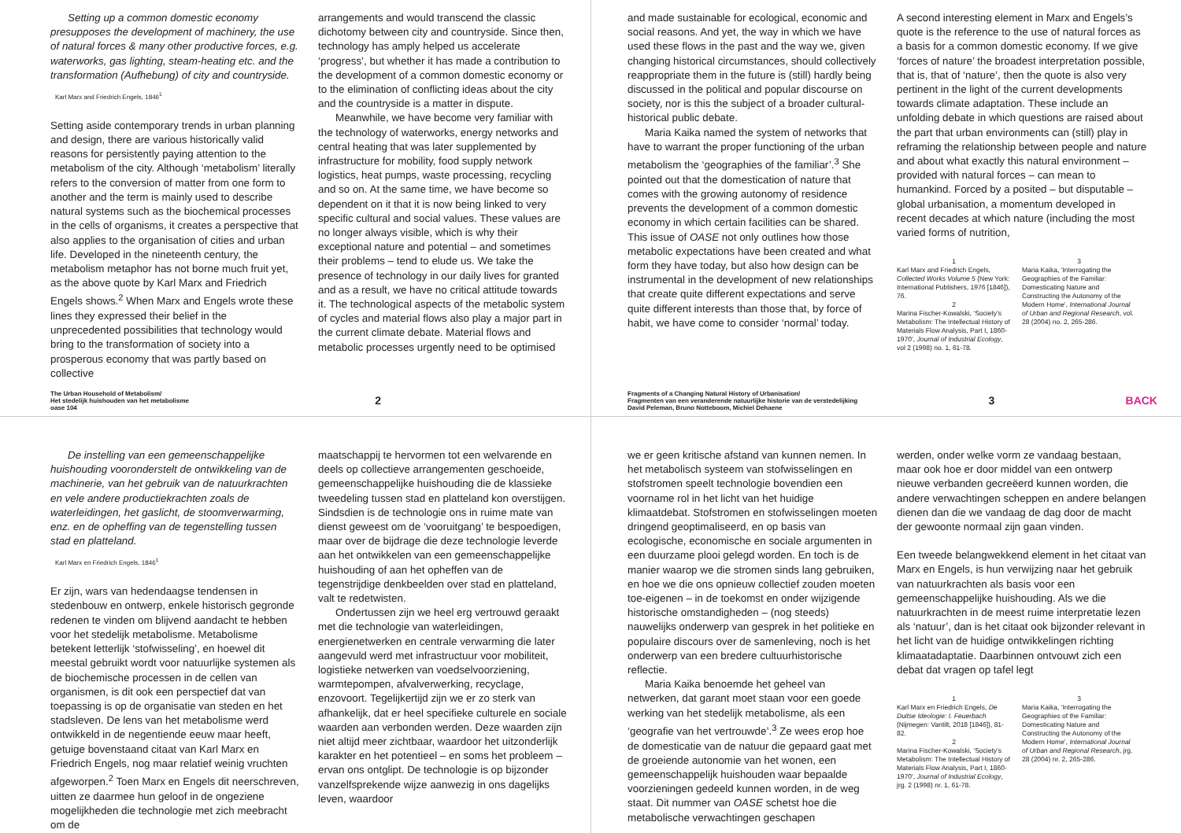Setting up a common domestic economy presupposes the development of machinery, the use of natural forces & many other productive forces, e.g. waterworks, gas lighting, steam-heating etc. and the transformation (Aufhebung) of city and countryside.
Karl Marx and Friedrich Engels, 1846<sup>1</sup>
Setting aside contemporary trends in urban planning and design, there are various historically valid reasons for persistently paying attention to the metabolism of the city. Although ‘metabolism’ literally refers to the conversion of matter from one form to another and the term is mainly used to describe natural systems such as the biochemical processes in the cells of organisms, it creates a perspective that also applies to the organisation of cities and urban life. Developed in the nineteenth century, the metabolism metaphor has not borne much fruit yet, as the above quote by Karl Marx and Friedrich Engels shows.<sup>2</sup> When Marx and Engels wrote these lines they expressed their belief in the unprecedented possibilities that technology would bring to the transformation of society into a prosperous economy that was partly based on collective
arrangements and would transcend the classic dichotomy between city and countryside. Since then, technology has amply helped us accelerate ‘progress’, but whether it has made a contribution to the development of a common domestic economy or to the elimination of conflicting ideas about the city and the countryside is a matter in dispute.
Meanwhile, we have become very familiar with the technology of waterworks, energy networks and central heating that was later supplemented by infrastructure for mobility, food supply network logistics, heat pumps, waste processing, recycling and so on. At the same time, we have become so dependent on it that it is now being linked to very specific cultural and social values. These values are no longer always visible, which is why their exceptional nature and potential – and sometimes their problems – tend to elude us. We take the presence of technology in our daily lives for granted and as a result, we have no critical attitude towards it. The technological aspects of the metabolic system of cycles and material flows also play a major part in the current climate debate. Material flows and metabolic processes urgently need to be optimised
The Urban Household of Metabolism/
Het stedelijk huishouden van het metabolisme
oase 104
2
and made sustainable for ecological, economic and social reasons. And yet, the way in which we have used these flows in the past and the way we, given changing historical circumstances, should collectively reappropriate them in the future is (still) hardly being discussed in the political and popular discourse on society, nor is this the subject of a broader cultural-historical public debate.
Maria Kaika named the system of networks that have to warrant the proper functioning of the urban metabolism the ‘geographies of the familiar’.<sup>3</sup> She pointed out that the domestication of nature that comes with the growing autonomy of residence prevents the development of a common domestic economy in which certain facilities can be shared. This issue of OASE not only outlines how those metabolic expectations have been created and what form they have today, but also how design can be instrumental in the development of new relationships that create quite different expectations and serve quite different interests than those that, by force of habit, we have come to consider ‘normal’ today.
A second interesting element in Marx and Engels’s quote is the reference to the use of natural forces as a basis for a common domestic economy. If we give ‘forces of nature’ the broadest interpretation possible, that is, that of ‘nature’, then the quote is also very pertinent in the light of the current developments towards climate adaptation. These include an unfolding debate in which questions are raised about the part that urban environments can (still) play in reframing the relationship between people and nature and about what exactly this natural environment – provided with natural forces – can mean to humankind. Forced by a posited – but disputable – global urbanisation, a momentum developed in recent decades at which nature (including the most varied forms of nutrition,
1
Karl Marx and Friedrich Engels, Collected Works Volume 5 (New York: International Publishers, 1976 [1846]), 76.
2
Marina Fischer-Kowalski, ‘Society’s Metabolism: The Intellectual History of Materials Flow Analysis, Part I, 1860- 1970’, Journal of Industrial Ecology, vol 2 (1998) no. 1, 61-78.
3
Maria Kaika, ‘Interrogating the Geographies of the Familiar: Domesticating Nature and Constructing the Autonomy of the Modern Home’, International Journal of Urban and Regional Research, vol. 28 (2004) no. 2, 265-286.
Fragments of a Changing Natural History of Urbanisation/
Fragmenten van een veranderende natuurlijke historie van de verstedelijking
David Peleman, Bruno Notteboom, Michiel Dehaene
3 BACK
De instelling van een gemeenschappelijke huishouding vooronderstelt de ontwikkeling van de machinerie, van het gebruik van de natuurkrachten en vele andere productiekrachten zoals de waterleidingen, het gaslicht, de stoomverwarming, enz. en de opheffing van de tegenstelling tussen stad en platteland.
Karl Marx en Friedrich Engels, 1846<sup>1</sup>
Er zijn, wars van hedendaagse tendensen in stedenbouw en ontwerp, enkele historisch gegronde redenen te vinden om blijvend aandacht te hebben voor het stedelijk metabolisme. Metabolisme betekent letterlijk ‘stofwisseling’, en hoewel dit meestal gebruikt wordt voor natuurlijke systemen als de biochemische processen in de cellen van organismen, is dit ook een perspectief dat van toepassing is op de organisatie van steden en het stadsleven. De lens van het metabolisme werd ontwikkeld in de negentiende eeuw maar heeft, getuige bovenstaand citaat van Karl Marx en Friedrich Engels, nog maar relatief weinig vruchten afgeworpen.<sup>2</sup> Toen Marx en Engels dit neerschreven, uitten ze daarmee hun geloof in de ongeziene mogelijkheden die technologie met zich meebracht om de
maatschappij te hervormen tot een welvarende en deels op collectieve arrangementen geschoeide, gemeenschappelijke huishouding die de klassieke tweedeling tussen stad en platteland kon overstijgen. Sindsdien is de technologie ons in ruime mate van dienst geweest om de ‘vooruitgang’ te bespoedigen, maar over de bijdrage die deze technologie leverde aan het ontwikkelen van een gemeenschappelijke huishouding of aan het opheffen van de tegenstrijdige denkbeelden over stad en platteland, valt te redetwisten.
Ondertussen zijn we heel erg vertrouwd geraakt met die technologie van waterleidingen, energienetwerken en centrale verwarming die later aangevuld werd met infrastructuur voor mobiliteit, logistieke netwerken van voedselvoorziening, warmtepompen, afvalverwerking, recyclage, enzovoort. Tegelijkertijd zijn we er zo sterk van afhankelijk, dat er heel specifieke culturele en sociale waarden aan verbonden werden. Deze waarden zijn niet altijd meer zichtbaar, waardoor het uitzonderlijk karakter en het potentieel – en soms het probleem – ervan ons ontglipt. De technologie is op bijzonder vanzelfsprekende wijze aanwezig in ons dagelijks leven, waardoor
we er geen kritische afstand van kunnen nemen. In het metabolisch systeem van stofwisselingen en stofstromen speelt technologie bovendien een voorname rol in het licht van het huidige klimaatdebat. Stofstromen en stofwisselingen moeten dringend geoptimaliseerd, en op basis van ecologische, economische en sociale argumenten in een duurzame plooi gelegd worden. En toch is de manier waarop we die stromen sinds lang gebruiken, en hoe we die ons opnieuw collectief zouden moeten toe-eigenen – in de toekomst en onder wijzigende historische omstandigheden – (nog steeds) nauwelijks onderwerp van gesprek in het politieke en populaire discours over de samenleving, noch is het onderwerp van een bredere cultuurhistorische reflectie.
Maria Kaika benoemde het geheel van netwerken, dat garant moet staan voor een goede werking van het stedelijk metabolisme, als een ‘geografie van het vertrouwde’.<sup>3</sup> Ze wees erop hoe de domesticatie van de natuur die gepaard gaat met de groeiende autonomie van het wonen, een gemeenschappelijk huishouden waar bepaalde voorzieningen gedeeld kunnen worden, in de weg staat. Dit nummer van OASE schetst hoe die metabolische verwachtingen geschapen
werden, onder welke vorm ze vandaag bestaan, maar ook hoe er door middel van een ontwerp nieuwe verbanden gecreëerd kunnen worden, die andere verwachtingen scheppen en andere belangen dienen dan die we vandaag de dag door de macht der gewoonte normaal zijn gaan vinden.
Een tweede belangwekkend element in het citaat van Marx en Engels, is hun verwijzing naar het gebruik van natuurkrachten als basis voor een gemeenschappelijke huishouding. Als we die natuurkrachten in de meest ruime interpretatie lezen als ‘natuur’, dan is het citaat ook bijzonder relevant in het licht van de huidige ontwikkelingen richting klimaatadaptatie. Daarbinnen ontvouwt zich een debat dat vragen op tafel legt
1
Karl Marx en Friedrich Engels, De Duitse Ideologie: I. Feuerbach (Nijmegen: Vantilt, 2018 [1846]), 81-82.
2
Marina Fischer-Kowalski, ‘Society’s Metabolism: The Intellectual History of Materials Flow Analysis, Part I, 1860- 1970’, Journal of Industrial Ecology, jrg. 2 (1998) nr. 1, 61-78.
3
Maria Kaika, ‘Interrogating the Geographies of the Familiar: Domesticating Nature and Constructing the Autonomy of the Modern Home’, International Journal of Urban and Regional Research, jrg. 28 (2004) nr. 2, 265-286.